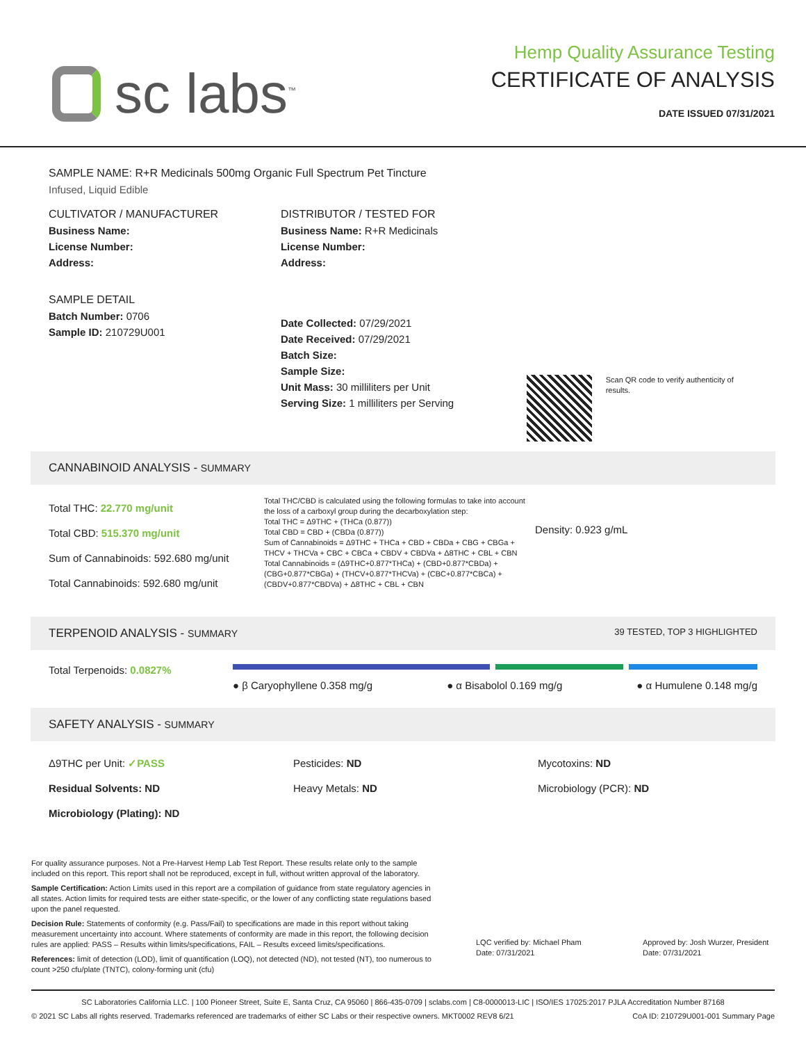sc labs<sup>™</sup>
Hemp Quality Assurance Testing
CERTIFICATE OF ANALYSIS
DATE ISSUED 07/31/2021
SAMPLE NAME: R+R Medicinals 500mg Organic Full Spectrum Pet Tincture
Infused, Liquid Edible
CULTIVATOR / MANUFACTURER
Business Name:
License Number:
Address:
SAMPLE DETAIL
Batch Number: 0706
Sample ID: 210729U001
DISTRIBUTOR / TESTED FOR
Business Name: R+R Medicinals
License Number:
Address:
Date Collected: 07/29/2021
Date Received: 07/29/2021
Batch Size:
Sample Size:
Unit Mass: 30 milliliters per Unit
Serving Size: 1 milliliters per Serving
Scan QR code to verify authenticity of results.
CANNABINOID ANALYSIS - SUMMARY
Total THC: 22.770 mg/unit
Total CBD: 515.370 mg/unit
Sum of Cannabinoids: 592.680 mg/unit
Total Cannabinoids: 592.680 mg/unit
Total THC/CBD is calculated using the following formulas to take into account the loss of a carboxyl group during the decarboxylation step:
Total THC = Δ9THC + (THCa (0.877))
Total CBD = CBD + (CBDa (0.877))
Sum of Cannabinoids = Δ9THC + THCa + CBD + CBDa + CBG + CBGa + THCV + THCVa + CBC + CBCa + CBDV + CBDVa + Δ8THC + CBL + CBN
Total Cannabinoids = (Δ9THC+0.877*THCa) + (CBD+0.877*CBDa) + (CBG+0.877*CBGa) + (THCV+0.877*THCVa) + (CBC+0.877*CBCa) + (CBDV+0.877*CBDVa) + Δ8THC + CBL + CBN
Density: 0.923 g/mL
TERPENOID ANALYSIS - SUMMARY 39 TESTED, TOP 3 HIGHLIGHTED
Total Terpenoids: 0.0827%
● β Caryophyllene 0.358 mg/g ● α Bisabolol 0.169 mg/g ● α Humulene 0.148 mg/g
SAFETY ANALYSIS - SUMMARY
Δ9THC per Unit: ✓PASS
Residual Solvents: ND
Microbiology (Plating): ND
Pesticides: ND
Heavy Metals: ND
Mycotoxins: ND
Microbiology (PCR): ND
For quality assurance purposes. Not a Pre-Harvest Hemp Lab Test Report. These results relate only to the sample included on this report. This report shall not be reproduced, except in full, without written approval of the laboratory.
Sample Certification: Action Limits used in this report are a compilation of guidance from state regulatory agencies in all states. Action limits for required tests are either state-specific, or the lower of any conflicting state regulations based upon the panel requested.
Decision Rule: Statements of conformity (e.g. Pass/Fail) to specifications are made in this report without taking measurement uncertainty into account. Where statements of conformity are made in this report, the following decision rules are applied: PASS – Results within limits/specifications, FAIL – Results exceed limits/specifications.
References: limit of detection (LOD), limit of quantification (LOQ), not detected (ND), not tested (NT), too numerous to count >250 cfu/plate (TNTC), colony-forming unit (cfu)
LQC verified by: Michael Pham
Date: 07/31/2021
Approved by: Josh Wurzer, President
Date: 07/31/2021
SC Laboratories California LLC. | 100 Pioneer Street, Suite E, Santa Cruz, CA 95060 | 866-435-0709 | sclabs.com | C8-0000013-LIC | ISO/IES 17025:2017 PJLA Accreditation Number 87168
© 2021 SC Labs all rights reserved. Trademarks referenced are trademarks of either SC Labs or their respective owners. MKT0002 REV8 6/21 CoA ID: 210729U001-001 Summary Page